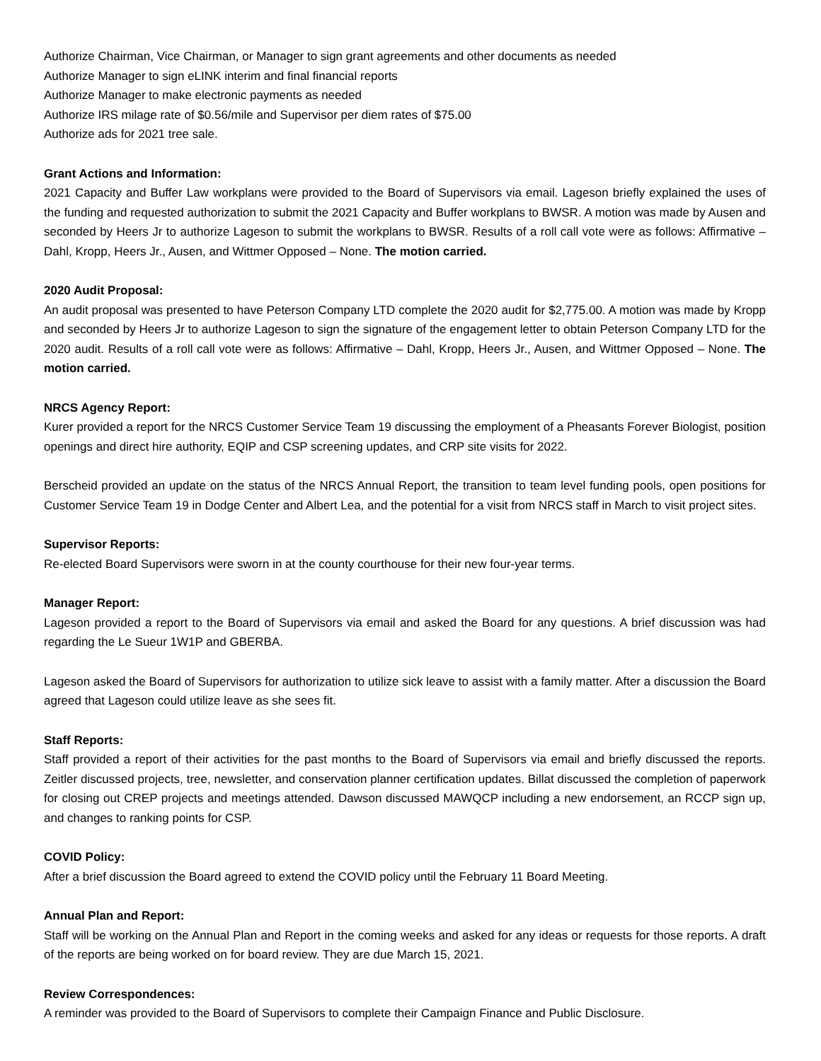Authorize Chairman, Vice Chairman, or Manager to sign grant agreements and other documents as needed
Authorize Manager to sign eLINK interim and final financial reports
Authorize Manager to make electronic payments as needed
Authorize IRS milage rate of $0.56/mile and Supervisor per diem rates of $75.00
Authorize ads for 2021 tree sale.
Grant Actions and Information:
2021 Capacity and Buffer Law workplans were provided to the Board of Supervisors via email. Lageson briefly explained the uses of the funding and requested authorization to submit the 2021 Capacity and Buffer workplans to BWSR. A motion was made by Ausen and seconded by Heers Jr to authorize Lageson to submit the workplans to BWSR. Results of a roll call vote were as follows: Affirmative – Dahl, Kropp, Heers Jr., Ausen, and Wittmer Opposed – None. The motion carried.
2020 Audit Proposal:
An audit proposal was presented to have Peterson Company LTD complete the 2020 audit for $2,775.00. A motion was made by Kropp and seconded by Heers Jr to authorize Lageson to sign the signature of the engagement letter to obtain Peterson Company LTD for the 2020 audit. Results of a roll call vote were as follows: Affirmative – Dahl, Kropp, Heers Jr., Ausen, and Wittmer Opposed – None. The motion carried.
NRCS Agency Report:
Kurer provided a report for the NRCS Customer Service Team 19 discussing the employment of a Pheasants Forever Biologist, position openings and direct hire authority, EQIP and CSP screening updates, and CRP site visits for 2022.
Berscheid provided an update on the status of the NRCS Annual Report, the transition to team level funding pools, open positions for Customer Service Team 19 in Dodge Center and Albert Lea, and the potential for a visit from NRCS staff in March to visit project sites.
Supervisor Reports:
Re-elected Board Supervisors were sworn in at the county courthouse for their new four-year terms.
Manager Report:
Lageson provided a report to the Board of Supervisors via email and asked the Board for any questions. A brief discussion was had regarding the Le Sueur 1W1P and GBERBA.
Lageson asked the Board of Supervisors for authorization to utilize sick leave to assist with a family matter. After a discussion the Board agreed that Lageson could utilize leave as she sees fit.
Staff Reports:
Staff provided a report of their activities for the past months to the Board of Supervisors via email and briefly discussed the reports. Zeitler discussed projects, tree, newsletter, and conservation planner certification updates. Billat discussed the completion of paperwork for closing out CREP projects and meetings attended. Dawson discussed MAWQCP including a new endorsement, an RCCP sign up, and changes to ranking points for CSP.
COVID Policy:
After a brief discussion the Board agreed to extend the COVID policy until the February 11 Board Meeting.
Annual Plan and Report:
Staff will be working on the Annual Plan and Report in the coming weeks and asked for any ideas or requests for those reports. A draft of the reports are being worked on for board review. They are due March 15, 2021.
Review Correspondences:
A reminder was provided to the Board of Supervisors to complete their Campaign Finance and Public Disclosure.